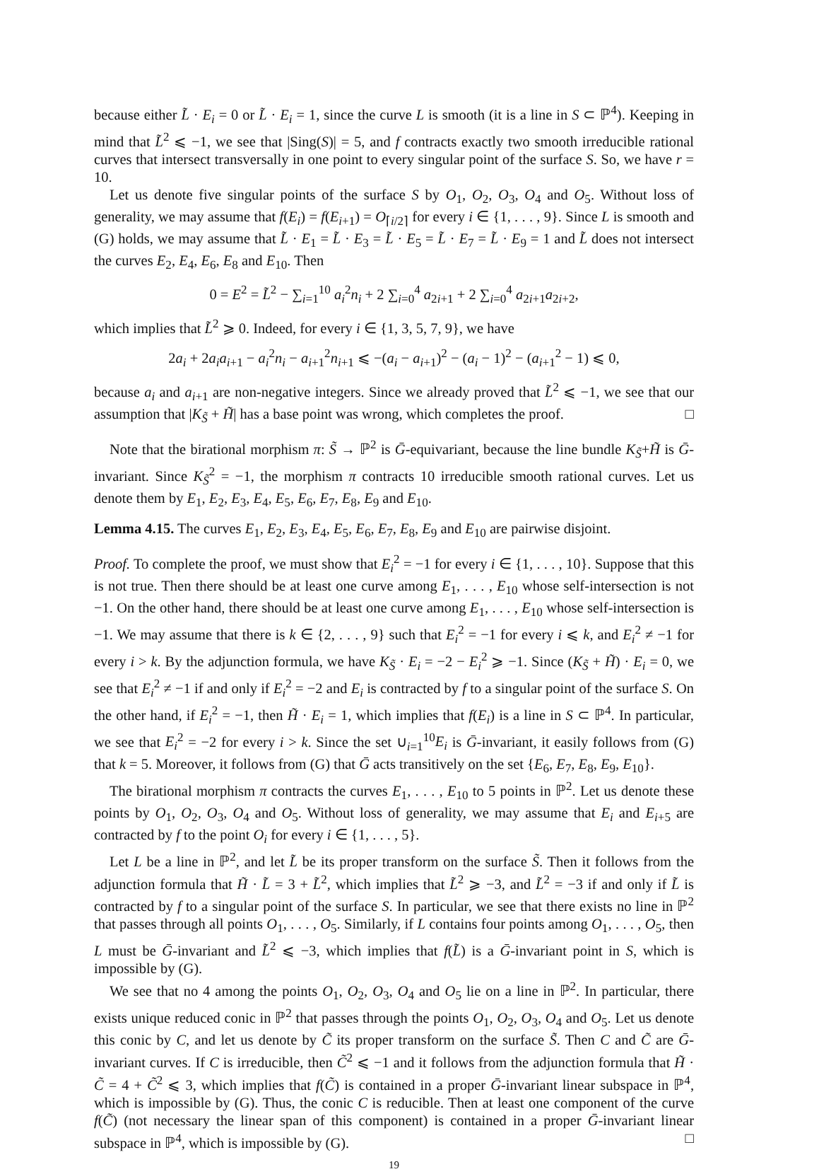because either L̃ · E<sub>i</sub> = 0 or L̃ · E<sub>i</sub> = 1, since the curve L is smooth (it is a line in S ⊂ ℙ<sup>4</sup>). Keeping in mind that L̃<sup>2</sup> ⩽ −1, we see that |Sing(S)| = 5, and f contracts exactly two smooth irreducible rational curves that intersect transversally in one point to every singular point of the surface S. So, we have r = 10.
Let us denote five singular points of the surface S by O<sub>1</sub>, O<sub>2</sub>, O<sub>3</sub>, O<sub>4</sub> and O<sub>5</sub>. Without loss of generality, we may assume that f(E<sub>i</sub>) = f(E<sub>i+1</sub>) = O<sub>⌈i/2⌉</sub> for every i ∈ {1, . . . , 9}. Since L is smooth and (G) holds, we may assume that L̃ · E<sub>1</sub> = L̃ · E<sub>3</sub> = L̃ · E<sub>5</sub> = L̃ · E<sub>7</sub> = L̃ · E<sub>9</sub> = 1 and L̃ does not intersect the curves E<sub>2</sub>, E<sub>4</sub>, E<sub>6</sub>, E<sub>8</sub> and E<sub>10</sub>. Then
0 = E<sup>2</sup> = L̃<sup>2</sup> − ∑<sub>i=1</sub><sup>10</sup> a<sub>i</sub><sup>2</sup>n<sub>i</sub> + 2 ∑<sub>i=0</sub><sup>4</sup> a<sub>2i+1</sub> + 2 ∑<sub>i=0</sub><sup>4</sup> a<sub>2i+1</sub>a<sub>2i+2</sub>,
which implies that L̃<sup>2</sup> ⩾ 0. Indeed, for every i ∈ {1, 3, 5, 7, 9}, we have
2a<sub>i</sub> + 2a<sub>i</sub>a<sub>i+1</sub> − a<sub>i</sub><sup>2</sup>n<sub>i</sub> − a<sub>i+1</sub><sup>2</sup>n<sub>i+1</sub> ⩽ −(a<sub>i</sub> − a<sub>i+1</sub>)<sup>2</sup> − (a<sub>i</sub> − 1)<sup>2</sup> − (a<sub>i+1</sub><sup>2</sup> − 1) ⩽ 0,
because a<sub>i</sub> and a<sub>i+1</sub> are non-negative integers. Since we already proved that L̃<sup>2</sup> ⩽ −1, we see that our assumption that |K<sub>S̃</sub> + H̃| has a base point was wrong, which completes the proof. □
Note that the birational morphism π: S̃ → ℙ<sup>2</sup> is Ḡ-equivariant, because the line bundle K<sub>S̃</sub>+H̃ is Ḡ-invariant. Since K<sub>S̃</sub><sup>2</sup> = −1, the morphism π contracts 10 irreducible smooth rational curves. Let us denote them by E<sub>1</sub>, E<sub>2</sub>, E<sub>3</sub>, E<sub>4</sub>, E<sub>5</sub>, E<sub>6</sub>, E<sub>7</sub>, E<sub>8</sub>, E<sub>9</sub> and E<sub>10</sub>.
Lemma 4.15. The curves E<sub>1</sub>, E<sub>2</sub>, E<sub>3</sub>, E<sub>4</sub>, E<sub>5</sub>, E<sub>6</sub>, E<sub>7</sub>, E<sub>8</sub>, E<sub>9</sub> and E<sub>10</sub> are pairwise disjoint.
Proof. To complete the proof, we must show that E<sub>i</sub><sup>2</sup> = −1 for every i ∈ {1, . . . , 10}. Suppose that this is not true. Then there should be at least one curve among E<sub>1</sub>, . . . , E<sub>10</sub> whose self-intersection is not −1. On the other hand, there should be at least one curve among E<sub>1</sub>, . . . , E<sub>10</sub> whose self-intersection is −1. We may assume that there is k ∈ {2, . . . , 9} such that E<sub>i</sub><sup>2</sup> = −1 for every i ⩽ k, and E<sub>i</sub><sup>2</sup> ≠ −1 for every i > k. By the adjunction formula, we have K<sub>S̃</sub> · E<sub>i</sub> = −2 − E<sub>i</sub><sup>2</sup> ⩾ −1. Since (K<sub>S̃</sub> + H̃) · E<sub>i</sub> = 0, we see that E<sub>i</sub><sup>2</sup> ≠ −1 if and only if E<sub>i</sub><sup>2</sup> = −2 and E<sub>i</sub> is contracted by f to a singular point of the surface S. On the other hand, if E<sub>i</sub><sup>2</sup> = −1, then H̃ · E<sub>i</sub> = 1, which implies that f(E<sub>i</sub>) is a line in S ⊂ ℙ<sup>4</sup>. In particular, we see that E<sub>i</sub><sup>2</sup> = −2 for every i > k. Since the set ∪<sub>i=1</sub><sup>10</sup>E<sub>i</sub> is Ḡ-invariant, it easily follows from (G) that k = 5. Moreover, it follows from (G) that Ḡ acts transitively on the set {E<sub>6</sub>, E<sub>7</sub>, E<sub>8</sub>, E<sub>9</sub>, E<sub>10</sub>}.
The birational morphism π contracts the curves E<sub>1</sub>, . . . , E<sub>10</sub> to 5 points in ℙ<sup>2</sup>. Let us denote these points by O<sub>1</sub>, O<sub>2</sub>, O<sub>3</sub>, O<sub>4</sub> and O<sub>5</sub>. Without loss of generality, we may assume that E<sub>i</sub> and E<sub>i+5</sub> are contracted by f to the point O<sub>i</sub> for every i ∈ {1, . . . , 5}.
Let L be a line in ℙ<sup>2</sup>, and let L̃ be its proper transform on the surface S̃. Then it follows from the adjunction formula that H̃ · L̃ = 3 + L̃<sup>2</sup>, which implies that L̃<sup>2</sup> ⩾ −3, and L̃<sup>2</sup> = −3 if and only if L̃ is contracted by f to a singular point of the surface S. In particular, we see that there exists no line in ℙ<sup>2</sup> that passes through all points O<sub>1</sub>, . . . , O<sub>5</sub>. Similarly, if L contains four points among O<sub>1</sub>, . . . , O<sub>5</sub>, then L must be Ḡ-invariant and L̃<sup>2</sup> ⩽ −3, which implies that f(L̃) is a Ḡ-invariant point in S, which is impossible by (G).
We see that no 4 among the points O<sub>1</sub>, O<sub>2</sub>, O<sub>3</sub>, O<sub>4</sub> and O<sub>5</sub> lie on a line in ℙ<sup>2</sup>. In particular, there exists unique reduced conic in ℙ<sup>2</sup> that passes through the points O<sub>1</sub>, O<sub>2</sub>, O<sub>3</sub>, O<sub>4</sub> and O<sub>5</sub>. Let us denote this conic by C, and let us denote by C̃ its proper transform on the surface S̃. Then C and C̃ are Ḡ-invariant curves. If C is irreducible, then C̃<sup>2</sup> ⩽ −1 and it follows from the adjunction formula that H̃ · C̃ = 4 + C̃<sup>2</sup> ⩽ 3, which implies that f(C̃) is contained in a proper Ḡ-invariant linear subspace in ℙ<sup>4</sup>, which is impossible by (G). Thus, the conic C is reducible. Then at least one component of the curve f(C̃) (not necessary the linear span of this component) is contained in a proper Ḡ-invariant linear subspace in ℙ<sup>4</sup>, which is impossible by (G). □
19